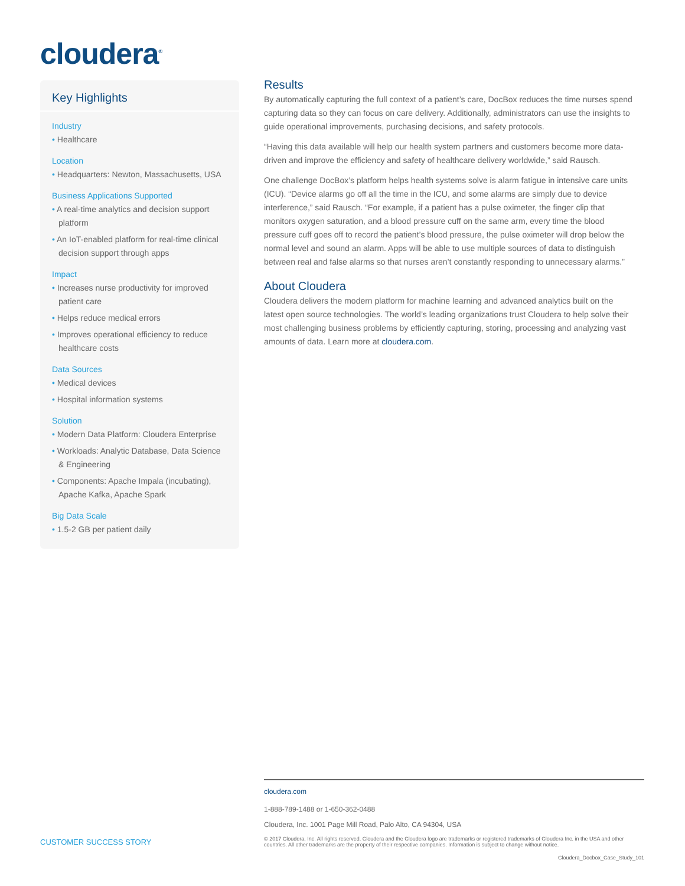cloudera<sup>®</sup>
Key Highlights
Industry
• Healthcare
Location
• Headquarters: Newton, Massachusetts, USA
Business Applications Supported
• A real-time analytics and decision support platform
• An IoT-enabled platform for real-time clinical decision support through apps
Impact
• Increases nurse productivity for improved patient care
• Helps reduce medical errors
• Improves operational efficiency to reduce healthcare costs
Data Sources
• Medical devices
• Hospital information systems
Solution
• Modern Data Platform: Cloudera Enterprise
• Workloads: Analytic Database, Data Science & Engineering
• Components: Apache Impala (incubating), Apache Kafka, Apache Spark
Big Data Scale
• 1.5-2 GB per patient daily
Results
By automatically capturing the full context of a patient’s care, DocBox reduces the time nurses spend capturing data so they can focus on care delivery. Additionally, administrators can use the insights to guide operational improvements, purchasing decisions, and safety protocols.
“Having this data available will help our health system partners and customers become more data-driven and improve the efficiency and safety of healthcare delivery worldwide,” said Rausch.
One challenge DocBox’s platform helps health systems solve is alarm fatigue in intensive care units (ICU). “Device alarms go off all the time in the ICU, and some alarms are simply due to device interference,” said Rausch. “For example, if a patient has a pulse oximeter, the finger clip that monitors oxygen saturation, and a blood pressure cuff on the same arm, every time the blood pressure cuff goes off to record the patient’s blood pressure, the pulse oximeter will drop below the normal level and sound an alarm. Apps will be able to use multiple sources of data to distinguish between real and false alarms so that nurses aren’t constantly responding to unnecessary alarms.”
About Cloudera
Cloudera delivers the modern platform for machine learning and advanced analytics built on the latest open source technologies. The world’s leading organizations trust Cloudera to help solve their most challenging business problems by efficiently capturing, storing, processing and analyzing vast amounts of data. Learn more at cloudera.com.
cloudera.com
1-888-789-1488 or 1-650-362-0488
Cloudera, Inc. 1001 Page Mill Road, Palo Alto, CA 94304, USA
© 2017 Cloudera, Inc. All rights reserved. Cloudera and the Cloudera logo are trademarks or registered trademarks of Cloudera Inc. in the USA and other countries. All other trademarks are the property of their respective companies. Information is subject to change without notice.
Cloudera_Docbox_Case_Study_101
CUSTOMER SUCCESS STORY